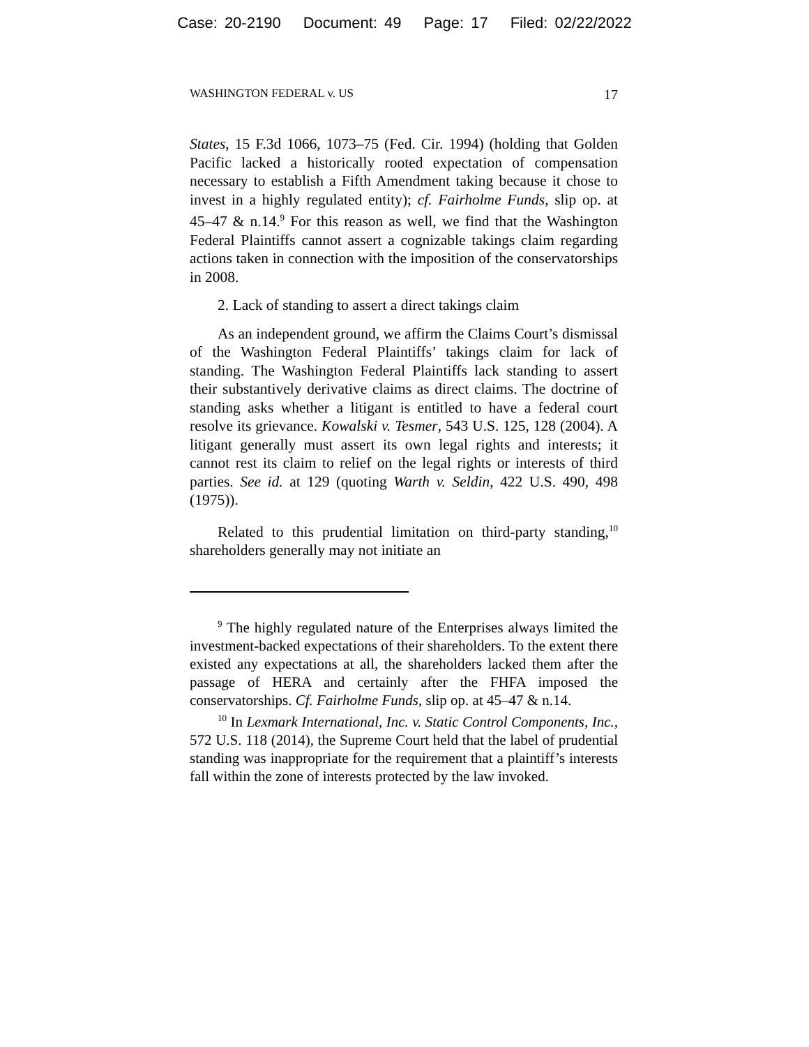Case: 20-2190 Document: 49 Page: 17 Filed: 02/22/2022
WASHINGTON FEDERAL v. US 17
States, 15 F.3d 1066, 1073–75 (Fed. Cir. 1994) (holding that Golden Pacific lacked a historically rooted expectation of compensation necessary to establish a Fifth Amendment taking because it chose to invest in a highly regulated entity); cf. Fairholme Funds, slip op. at 45–47 & n.14.<sup>9</sup> For this reason as well, we find that the Washington Federal Plaintiffs cannot assert a cognizable takings claim regarding actions taken in connection with the imposition of the conservatorships in 2008.
2. Lack of standing to assert a direct takings claim
As an independent ground, we affirm the Claims Court’s dismissal of the Washington Federal Plaintiffs’ takings claim for lack of standing. The Washington Federal Plaintiffs lack standing to assert their substantively derivative claims as direct claims. The doctrine of standing asks whether a litigant is entitled to have a federal court resolve its grievance. Kowalski v. Tesmer, 543 U.S. 125, 128 (2004). A litigant generally must assert its own legal rights and interests; it cannot rest its claim to relief on the legal rights or interests of third parties. See id. at 129 (quoting Warth v. Seldin, 422 U.S. 490, 498 (1975)).
Related to this prudential limitation on third-party standing,<sup>10</sup> shareholders generally may not initiate an
<sup>9</sup> The highly regulated nature of the Enterprises always limited the investment-backed expectations of their shareholders. To the extent there existed any expectations at all, the shareholders lacked them after the passage of HERA and certainly after the FHFA imposed the conservatorships. Cf. Fairholme Funds, slip op. at 45–47 & n.14.
<sup>10</sup> In Lexmark International, Inc. v. Static Control Components, Inc., 572 U.S. 118 (2014), the Supreme Court held that the label of prudential standing was inappropriate for the requirement that a plaintiff’s interests fall within the zone of interests protected by the law invoked.